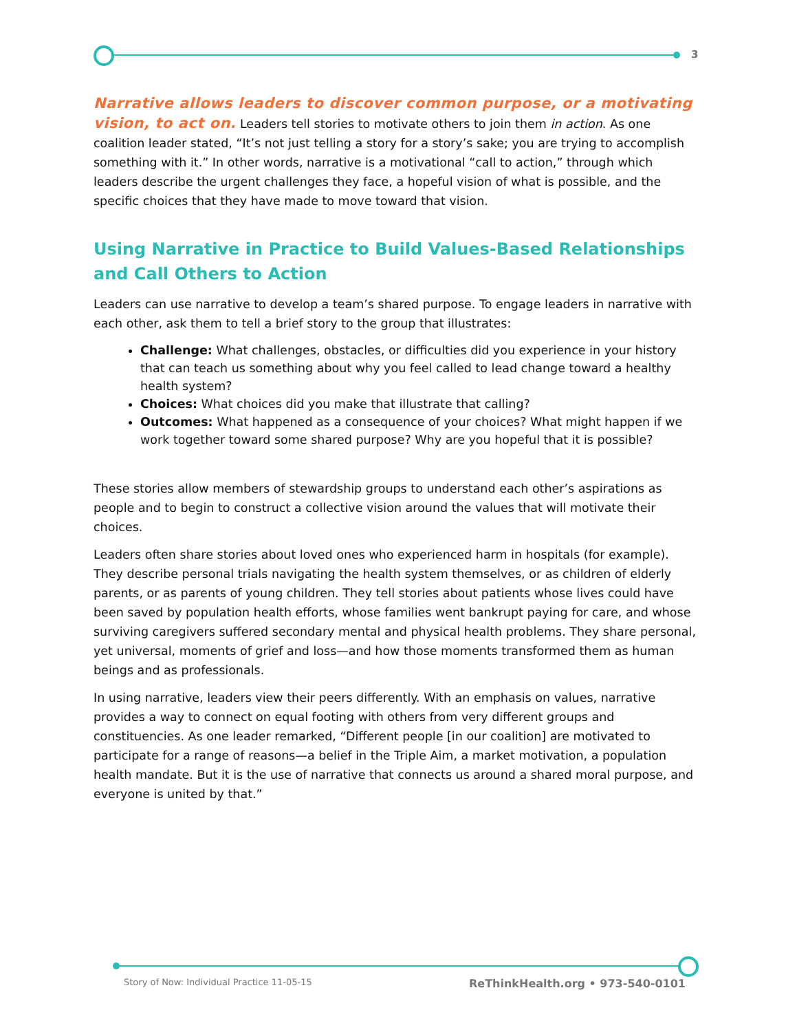3
Narrative allows leaders to discover common purpose, or a motivating vision, to act on. Leaders tell stories to motivate others to join them in action. As one coalition leader stated, “It’s not just telling a story for a story’s sake; you are trying to accomplish something with it.” In other words, narrative is a motivational “call to action,” through which leaders describe the urgent challenges they face, a hopeful vision of what is possible, and the specific choices that they have made to move toward that vision.
Using Narrative in Practice to Build Values-Based Relationships and Call Others to Action
Leaders can use narrative to develop a team’s shared purpose. To engage leaders in narrative with each other, ask them to tell a brief story to the group that illustrates:
Challenge: What challenges, obstacles, or difficulties did you experience in your history that can teach us something about why you feel called to lead change toward a healthy health system?
Choices: What choices did you make that illustrate that calling?
Outcomes: What happened as a consequence of your choices? What might happen if we work together toward some shared purpose? Why are you hopeful that it is possible?
These stories allow members of stewardship groups to understand each other’s aspirations as people and to begin to construct a collective vision around the values that will motivate their choices.
Leaders often share stories about loved ones who experienced harm in hospitals (for example). They describe personal trials navigating the health system themselves, or as children of elderly parents, or as parents of young children. They tell stories about patients whose lives could have been saved by population health efforts, whose families went bankrupt paying for care, and whose surviving caregivers suffered secondary mental and physical health problems. They share personal, yet universal, moments of grief and loss—and how those moments transformed them as human beings and as professionals.
In using narrative, leaders view their peers differently. With an emphasis on values, narrative provides a way to connect on equal footing with others from very different groups and constituencies. As one leader remarked, “Different people [in our coalition] are motivated to participate for a range of reasons—a belief in the Triple Aim, a market motivation, a population health mandate. But it is the use of narrative that connects us around a shared moral purpose, and everyone is united by that.”
Story of Now: Individual Practice 11-05-15
ReThinkHealth.org • 973-540-0101